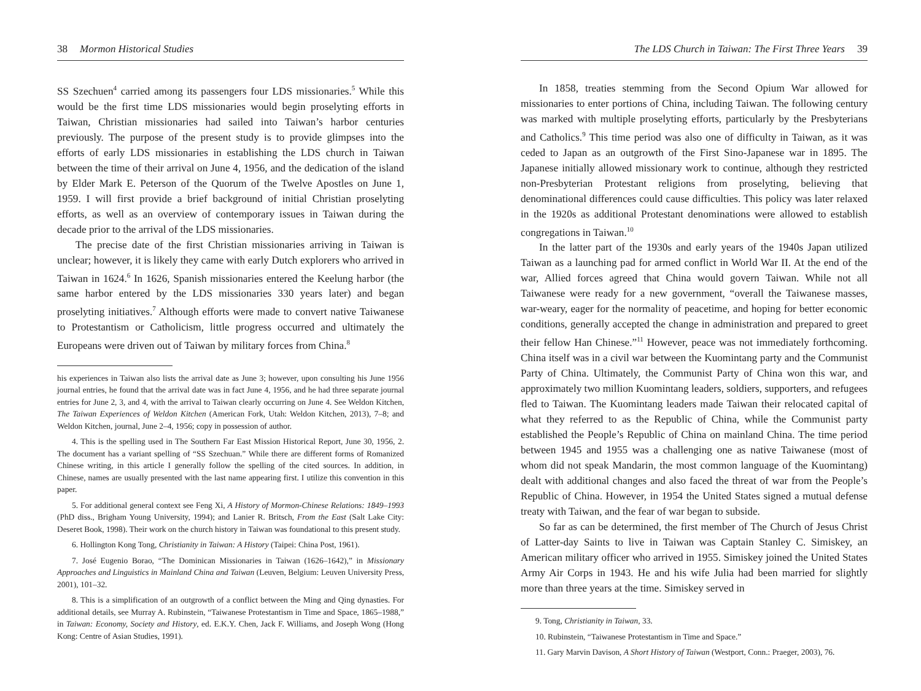38 Mormon Historical Studies
SS Szechuen<sup>4</sup> carried among its passengers four LDS missionaries.<sup>5</sup> While this would be the first time LDS missionaries would begin proselyting efforts in Taiwan, Christian missionaries had sailed into Taiwan’s harbor centuries previously. The purpose of the present study is to provide glimpses into the efforts of early LDS missionaries in establishing the LDS church in Taiwan between the time of their arrival on June 4, 1956, and the dedication of the island by Elder Mark E. Peterson of the Quorum of the Twelve Apostles on June 1, 1959. I will first provide a brief background of initial Christian proselyting efforts, as well as an overview of contemporary issues in Taiwan during the decade prior to the arrival of the LDS missionaries.
The precise date of the first Christian missionaries arriving in Taiwan is unclear; however, it is likely they came with early Dutch explorers who arrived in Taiwan in 1624.<sup>6</sup> In 1626, Spanish missionaries entered the Keelung harbor (the same harbor entered by the LDS missionaries 330 years later) and began proselyting initiatives.<sup>7</sup> Although efforts were made to convert native Taiwanese to Protestantism or Catholicism, little progress occurred and ultimately the Europeans were driven out of Taiwan by military forces from China.<sup>8</sup>
his experiences in Taiwan also lists the arrival date as June 3; however, upon consulting his June 1956 journal entries, he found that the arrival date was in fact June 4, 1956, and he had three separate journal entries for June 2, 3, and 4, with the arrival to Taiwan clearly occurring on June 4. See Weldon Kitchen, The Taiwan Experiences of Weldon Kitchen (American Fork, Utah: Weldon Kitchen, 2013), 7–8; and Weldon Kitchen, journal, June 2–4, 1956; copy in possession of author.
4. This is the spelling used in The Southern Far East Mission Historical Report, June 30, 1956, 2. The document has a variant spelling of “SS Szechuan.” While there are different forms of Romanized Chinese writing, in this article I generally follow the spelling of the cited sources. In addition, in Chinese, names are usually presented with the last name appearing first. I utilize this convention in this paper.
5. For additional general context see Feng Xi, A History of Mormon-Chinese Relations: 1849–1993 (PhD diss., Brigham Young University, 1994); and Lanier R. Britsch, From the East (Salt Lake City: Deseret Book, 1998). Their work on the church history in Taiwan was foundational to this present study.
6. Hollington Kong Tong, Christianity in Taiwan: A History (Taipei: China Post, 1961).
7. José Eugenio Borao, “The Dominican Missionaries in Taiwan (1626–1642),” in Missionary Approaches and Linguistics in Mainland China and Taiwan (Leuven, Belgium: Leuven University Press, 2001), 101–32.
8. This is a simplification of an outgrowth of a conflict between the Ming and Qing dynasties. For additional details, see Murray A. Rubinstein, “Taiwanese Protestantism in Time and Space, 1865–1988,” in Taiwan: Economy, Society and History, ed. E.K.Y. Chen, Jack F. Williams, and Joseph Wong (Hong Kong: Centre of Asian Studies, 1991).
The LDS Church in Taiwan: The First Three Years 39
In 1858, treaties stemming from the Second Opium War allowed for missionaries to enter portions of China, including Taiwan. The following century was marked with multiple proselyting efforts, particularly by the Presbyterians and Catholics.<sup>9</sup> This time period was also one of difficulty in Taiwan, as it was ceded to Japan as an outgrowth of the First Sino-Japanese war in 1895. The Japanese initially allowed missionary work to continue, although they restricted non-Presbyterian Protestant religions from proselyting, believing that denominational differences could cause difficulties. This policy was later relaxed in the 1920s as additional Protestant denominations were allowed to establish congregations in Taiwan.<sup>10</sup>
In the latter part of the 1930s and early years of the 1940s Japan utilized Taiwan as a launching pad for armed conflict in World War II. At the end of the war, Allied forces agreed that China would govern Taiwan. While not all Taiwanese were ready for a new government, “overall the Taiwanese masses, war-weary, eager for the normality of peacetime, and hoping for better economic conditions, generally accepted the change in administration and prepared to greet their fellow Han Chinese.”<sup>11</sup> However, peace was not immediately forthcoming. China itself was in a civil war between the Kuomintang party and the Communist Party of China. Ultimately, the Communist Party of China won this war, and approximately two million Kuomintang leaders, soldiers, supporters, and refugees fled to Taiwan. The Kuomintang leaders made Taiwan their relocated capital of what they referred to as the Republic of China, while the Communist party established the People’s Republic of China on mainland China. The time period between 1945 and 1955 was a challenging one as native Taiwanese (most of whom did not speak Mandarin, the most common language of the Kuomintang) dealt with additional changes and also faced the threat of war from the People’s Republic of China. However, in 1954 the United States signed a mutual defense treaty with Taiwan, and the fear of war began to subside.
So far as can be determined, the first member of The Church of Jesus Christ of Latter-day Saints to live in Taiwan was Captain Stanley C. Simiskey, an American military officer who arrived in 1955. Simiskey joined the United States Army Air Corps in 1943. He and his wife Julia had been married for slightly more than three years at the time. Simiskey served in
9. Tong, Christianity in Taiwan, 33.
10. Rubinstein, “Taiwanese Protestantism in Time and Space.”
11. Gary Marvin Davison, A Short History of Taiwan (Westport, Conn.: Praeger, 2003), 76.